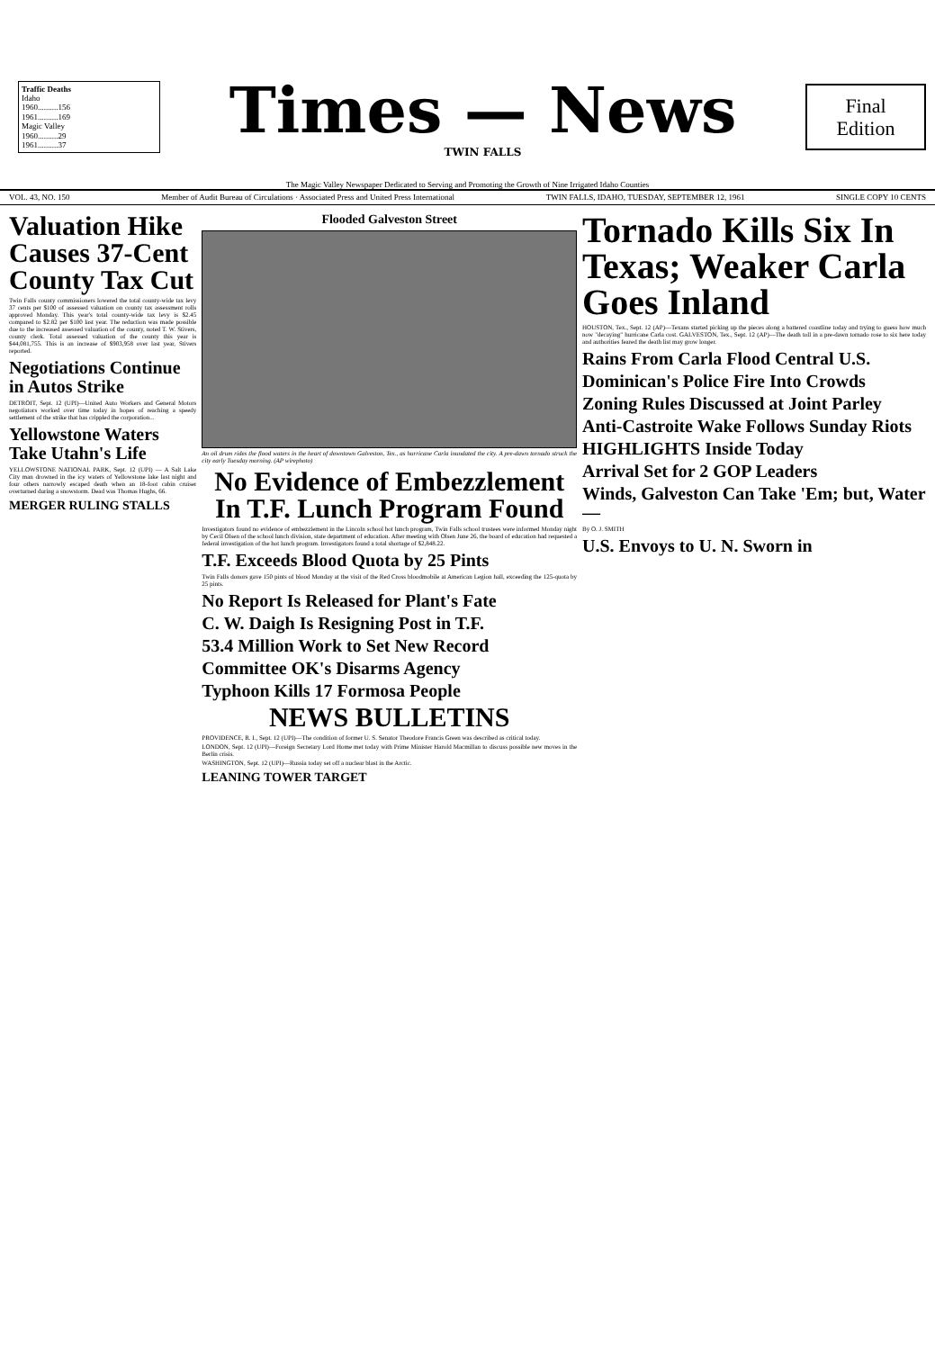Traffic Deaths
Idaho
1960..........156
1961..........169
Magic Valley
1960..........29
1961..........37
Times — News
TWIN FALLS
Final Edition
The Magic Valley Newspaper Dedicated to Serving and Promoting the Growth of Nine Irrigated Idaho Counties
VOL. 43, NO. 150 Member of Audit Bureau of Circulations · Associated Press and United Press International TWIN FALLS, IDAHO, TUESDAY, SEPTEMBER 12, 1961 SINGLE COPY 10 CENTS
Valuation Hike Causes 37-Cent County Tax Cut
Twin Falls county commissioners lowered the total county-wide tax levy 37 cents per $100 of assessed valuation on county tax assessment rolls approved Monday. This year's total county-wide tax levy is $2.45 compared to $2.82 per $100 last year. The reduction was made possible due to the increased assessed valuation of the county, noted T. W. Stivers, county clerk. Total assessed valuation of the county this year is $44,081,755. This is an increase of $903,958 over last year, Stivers reported.
Negotiations Continue in Autos Strike
DETROIT, Sept. 12 (UPI)—United Auto Workers and General Motors negotiators worked over time today in hopes of reaching a speedy settlement of the strike that has crippled the corporation...
Yellowstone Waters Take Utahn's Life
YELLOWSTONE NATIONAL PARK, Sept. 12 (UPI) — A Salt Lake City man drowned in the icy waters of Yellowstone lake last night and four others narrowly escaped death when an 18-foot cabin cruiser overturned during a snowstorm. Dead was Thomas Hughs, 66.
MERGER RULING STALLS
Flooded Galveston Street
An oil drum rides the flood waters in the heart of downtown Galveston, Tex., as hurricane Carla inundated the city. A pre-dawn tornado struck the city early Tuesday morning. (AP wirephoto)
No Evidence of Embezzlement In T.F. Lunch Program Found
Investigators found no evidence of embezzlement in the Lincoln school hot lunch program, Twin Falls school trustees were informed Monday night by Cecil Olsen of the school lunch division, state department of education. After meeting with Olsen June 26, the board of education had requested a federal investigation of the hot lunch program. Investigators found a total shortage of $2,848.22.
T.F. Exceeds Blood Quota by 25 Pints
Twin Falls donors gave 150 pints of blood Monday at the visit of the Red Cross bloodmobile at American Legion hall, exceeding the 125-quota by 25 pints.
No Report Is Released for Plant's Fate
C. W. Daigh Is Resigning Post in T.F.
53.4 Million Work to Set New Record
Committee OK's Disarms Agency
Typhoon Kills 17 Formosa People
NEWS BULLETINS
PROVIDENCE, R. I., Sept. 12 (UPI)—The condition of former U. S. Senator Theodore Francis Green was described as critical today.
LONDON, Sept. 12 (UPI)—Foreign Secretary Lord Home met today with Prime Minister Harold Macmillan to discuss possible new moves in the Berlin crisis.
WASHINGTON, Sept. 12 (UPI)—Russia today set off a nuclear blast in the Arctic.
LEANING TOWER TARGET
Tornado Kills Six In Texas; Weaker Carla Goes Inland
HOUSTON, Tex., Sept. 12 (AP)—Texans started picking up the pieces along a battered coastline today and trying to guess how much now "decaying" hurricane Carla cost. GALVESTON, Tex., Sept. 12 (AP)—The death toll in a pre-dawn tornado rose to six here today and authorities feared the death list may grow longer.
Rains From Carla Flood Central U.S.
Dominican's Police Fire Into Crowds
Zoning Rules Discussed at Joint Parley
Anti-Castroite Wake Follows Sunday Riots
HIGHLIGHTS Inside Today
Arrival Set for 2 GOP Leaders
Winds, Galveston Can Take 'Em; but, Water—
By O. J. SMITH
U.S. Envoys to U. N. Sworn in